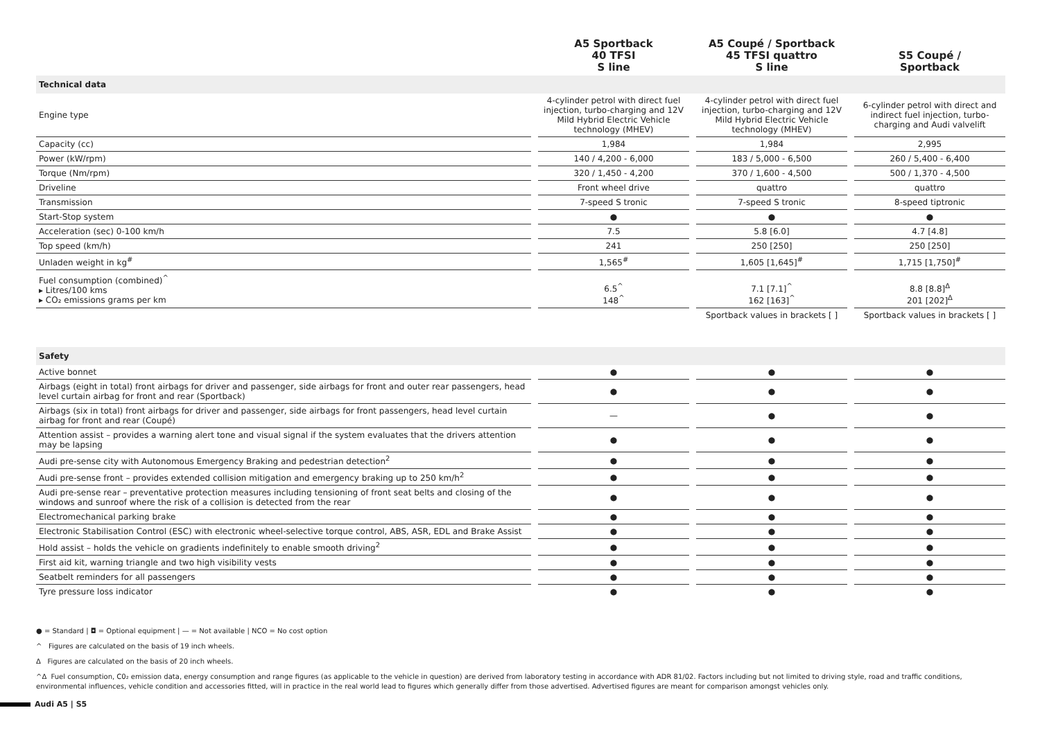| | A5 Sportback 40 TFSI S line | A5 Coupé / Sportback 45 TFSI quattro S line | S5 Coupé / Sportback |
| --- | --- | --- | --- |
| Technical data | | | |
| Engine type | 4-cylinder petrol with direct fuel injection, turbo-charging and 12V Mild Hybrid Electric Vehicle technology (MHEV) | 4-cylinder petrol with direct fuel injection, turbo-charging and 12V Mild Hybrid Electric Vehicle technology (MHEV) | 6-cylinder petrol with direct and indirect fuel injection, turbo-charging and Audi valvelift |
| Capacity (cc) | 1,984 | 1,984 | 2,995 |
| Power (kW/rpm) | 140 / 4,200 - 6,000 | 183 / 5,000 - 6,500 | 260 / 5,400 - 6,400 |
| Torque (Nm/rpm) | 320 / 1,450 - 4,200 | 370 / 1,600 - 4,500 | 500 / 1,370 - 4,500 |
| Driveline | Front wheel drive | quattro | quattro |
| Transmission | 7-speed S tronic | 7-speed S tronic | 8-speed tiptronic |
| Start-Stop system | ● | ● | ● |
| Acceleration (sec) 0-100 km/h | 7.5 | 5.8 [6.0] | 4.7 [4.8] |
| Top speed (km/h) | 241 | 250 [250] | 250 [250] |
| Unladen weight in kg<sup>#</sup> | 1,565<sup>#</sup> | 1,605 [1,645]<sup>#</sup> | 1,715 [1,750]<sup>#</sup> |
| Fuel consumption (combined)<sup>^</sup> ▸ Litres/100 kms ▸ CO₂ emissions grams per km | 6.5<sup>^</sup> 148<sup>^</sup> | 7.1 [7.1]<sup>^</sup> 162 [163]<sup>^</sup> | 8.8 [8.8]<sup>Δ</sup> 201 [202]<sup>Δ</sup> |
| | | Sportback values in brackets [ ] | Sportback values in brackets [ ] |
| Safety | | | |
| Active bonnet | ● | ● | ● |
| Airbags (eight in total) front airbags for driver and passenger, side airbags for front and outer rear passengers, head level curtain airbag for front and rear (Sportback) | ● | ● | ● |
| Airbags (six in total) front airbags for driver and passenger, side airbags for front passengers, head level curtain airbag for front and rear (Coupé) | — | ● | ● |
| Attention assist – provides a warning alert tone and visual signal if the system evaluates that the drivers attention may be lapsing | ● | ● | ● |
| Audi pre-sense city with Autonomous Emergency Braking and pedestrian detection<sup>2</sup> | ● | ● | ● |
| Audi pre-sense front – provides extended collision mitigation and emergency braking up to 250 km/h<sup>2</sup> | ● | ● | ● |
| Audi pre-sense rear – preventative protection measures including tensioning of front seat belts and closing of the windows and sunroof where the risk of a collision is detected from the rear | ● | ● | ● |
| Electromechanical parking brake | ● | ● | ● |
| Electronic Stabilisation Control (ESC) with electronic wheel-selective torque control, ABS, ASR, EDL and Brake Assist | ● | ● | ● |
| Hold assist – holds the vehicle on gradients indefinitely to enable smooth driving<sup>2</sup> | ● | ● | ● |
| First aid kit, warning triangle and two high visibility vests | ● | ● | ● |
| Seatbelt reminders for all passengers | ● | ● | ● |
| Tyre pressure loss indicator | ● | ● | ● |
● = Standard | ◘ = Optional equipment | — = Not available | NCO = No cost option
^ Figures are calculated on the basis of 19 inch wheels.
Δ Figures are calculated on the basis of 20 inch wheels.
^Δ Fuel consumption, C0₂ emission data, energy consumption and range figures (as applicable to the vehicle in question) are derived from laboratory testing in accordance with ADR 81/02. Factors including but not limited to driving style, road and traffic conditions, environmental influences, vehicle condition and accessories fitted, will in practice in the real world lead to figures which generally differ from those advertised. Advertised figures are meant for comparison amongst vehicles only.
Audi A5 | S5